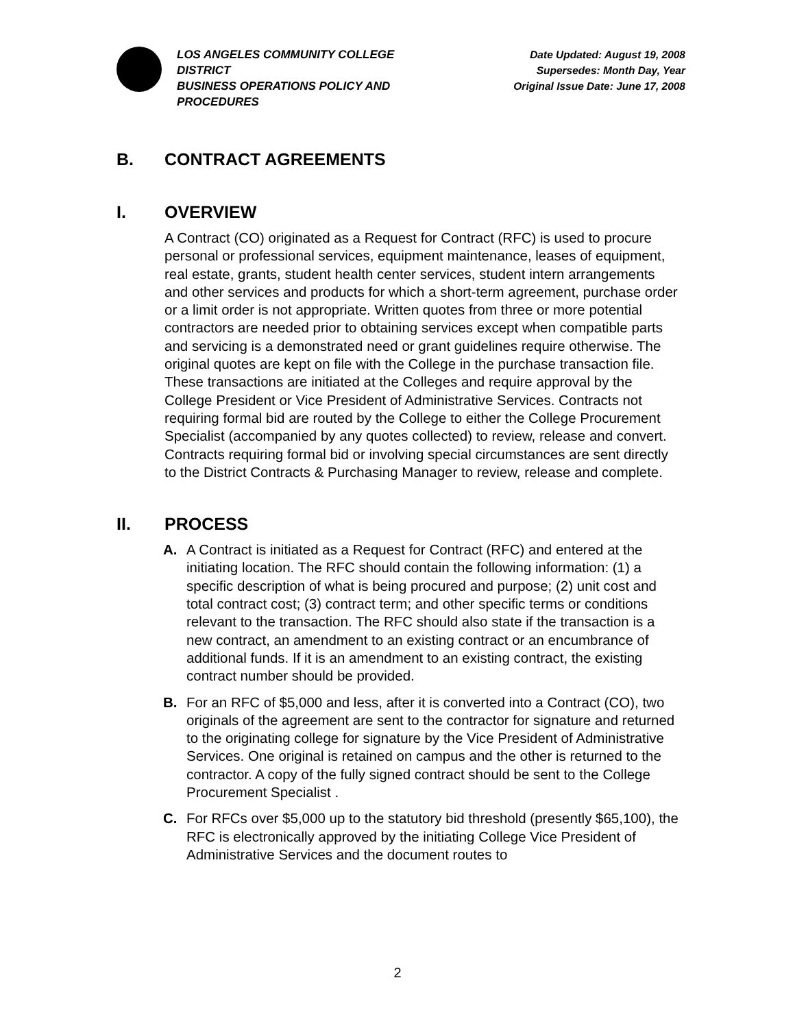LOS ANGELES COMMUNITY COLLEGE DISTRICT
BUSINESS OPERATIONS POLICY AND PROCEDURES
Date Updated: August 19, 2008
Supersedes: Month Day, Year
Original Issue Date: June 17, 2008
B. CONTRACT AGREEMENTS
I. OVERVIEW
A Contract (CO) originated as a Request for Contract (RFC) is used to procure personal or professional services, equipment maintenance, leases of equipment, real estate, grants, student health center services, student intern arrangements and other services and products for which a short-term agreement, purchase order or a limit order is not appropriate. Written quotes from three or more potential contractors are needed prior to obtaining services except when compatible parts and servicing is a demonstrated need or grant guidelines require otherwise. The original quotes are kept on file with the College in the purchase transaction file. These transactions are initiated at the Colleges and require approval by the College President or Vice President of Administrative Services. Contracts not requiring formal bid are routed by the College to either the College Procurement Specialist (accompanied by any quotes collected) to review, release and convert. Contracts requiring formal bid or involving special circumstances are sent directly to the District Contracts & Purchasing Manager to review, release and complete.
II. PROCESS
A. A Contract is initiated as a Request for Contract (RFC) and entered at the initiating location. The RFC should contain the following information: (1) a specific description of what is being procured and purpose; (2) unit cost and total contract cost; (3) contract term; and other specific terms or conditions relevant to the transaction. The RFC should also state if the transaction is a new contract, an amendment to an existing contract or an encumbrance of additional funds. If it is an amendment to an existing contract, the existing contract number should be provided.
B. For an RFC of $5,000 and less, after it is converted into a Contract (CO), two originals of the agreement are sent to the contractor for signature and returned to the originating college for signature by the Vice President of Administrative Services. One original is retained on campus and the other is returned to the contractor. A copy of the fully signed contract should be sent to the College Procurement Specialist .
C. For RFCs over $5,000 up to the statutory bid threshold (presently $65,100), the RFC is electronically approved by the initiating College Vice President of Administrative Services and the document routes to
2